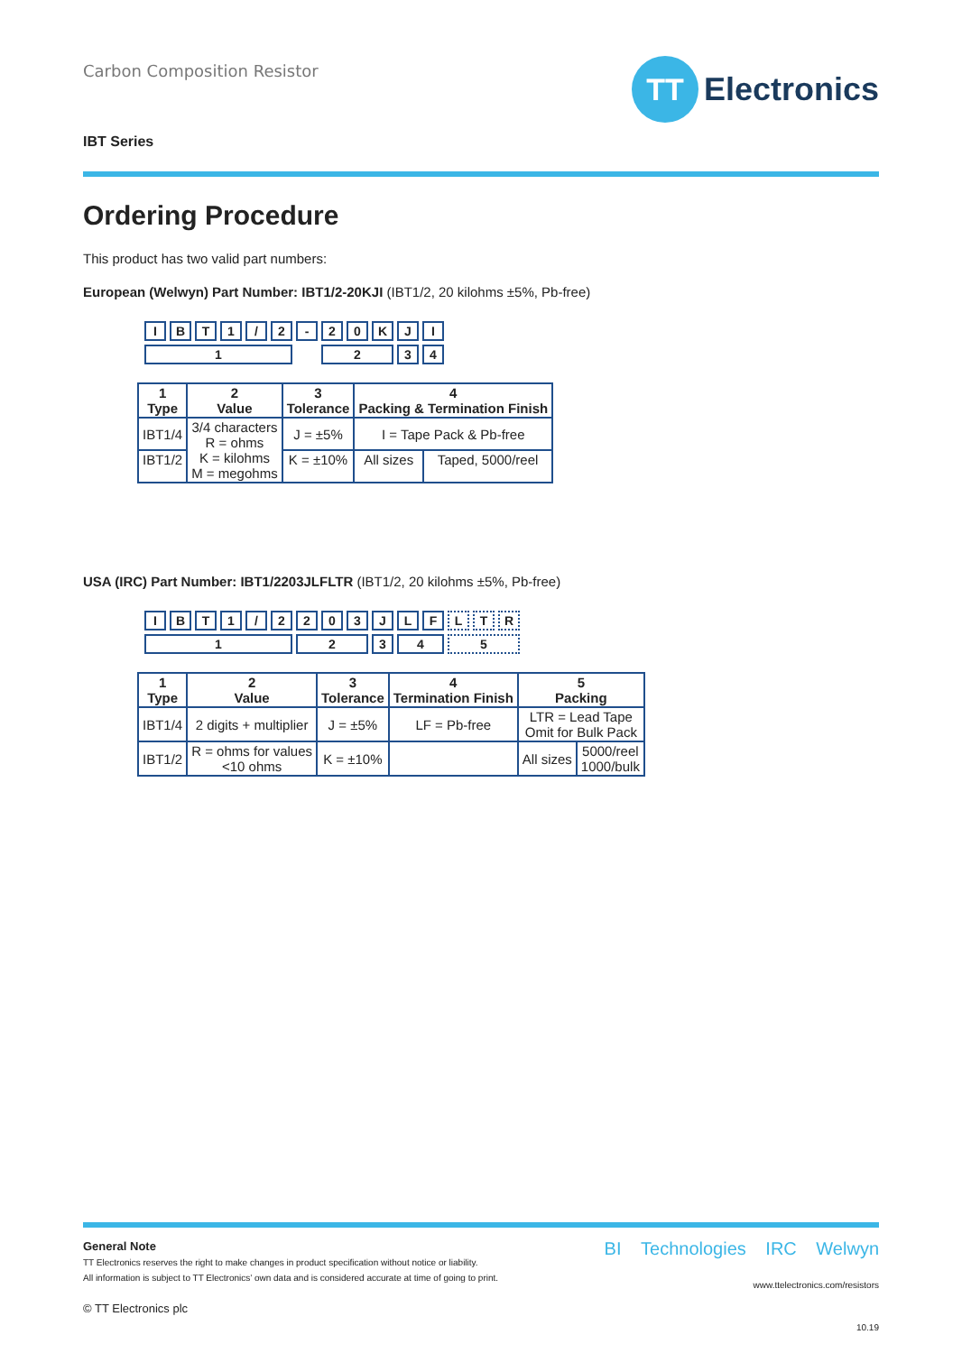Carbon Composition Resistor
TT
Electronics
IBT Series
Ordering Procedure
This product has two valid part numbers:
European (Welwyn) Part Number: IBT1/2-20KJI (IBT1/2, 20 kilohms ±5%, Pb-free)
| I | B | T | 1 | / | 2 | - | 2 | 0 | K | J | I |
| 1 | | | | | | | 2 | | | 3 | 4 |
| 1 Type | 2 Value | 3 Tolerance | 4 Packing & Termination Finish | |
| --- | --- | --- | --- | --- |
| IBT1/4 | 3/4 characters R = ohms K = kilohms M = megohms | J = ±5% | I = Tape Pack & Pb-free | |
| IBT1/2 | | K = ±10% | All sizes | Taped, 5000/reel |
USA (IRC) Part Number: IBT1/2203JLFLTR (IBT1/2, 20 kilohms ±5%, Pb-free)
| I | B | T | 1 | / | 2 | 2 | 0 | 3 | J | L | F | L | T | R |
| 1 | | | | | | 2 | | | 3 | 4 | | 5 | | |
| 1 Type | 2 Value | 3 Tolerance | 4 Termination Finish | 5 Packing | |
| --- | --- | --- | --- | --- | --- |
| IBT1/4 | 2 digits + multiplier | J = ±5% | LF = Pb-free | LTR = Lead Tape Omit for Bulk Pack | |
| IBT1/2 | R = ohms for values <10 ohms | K = ±10% | | All sizes | 5000/reel 1000/bulk |
General Note
TT Electronics reserves the right to make changes in product specification without notice or liability.
All information is subject to TT Electronics’ own data and is considered accurate at time of going to print.
© TT Electronics plc
BI Technologies IRC Welwyn
www.ttelectronics.com/resistors
10.19